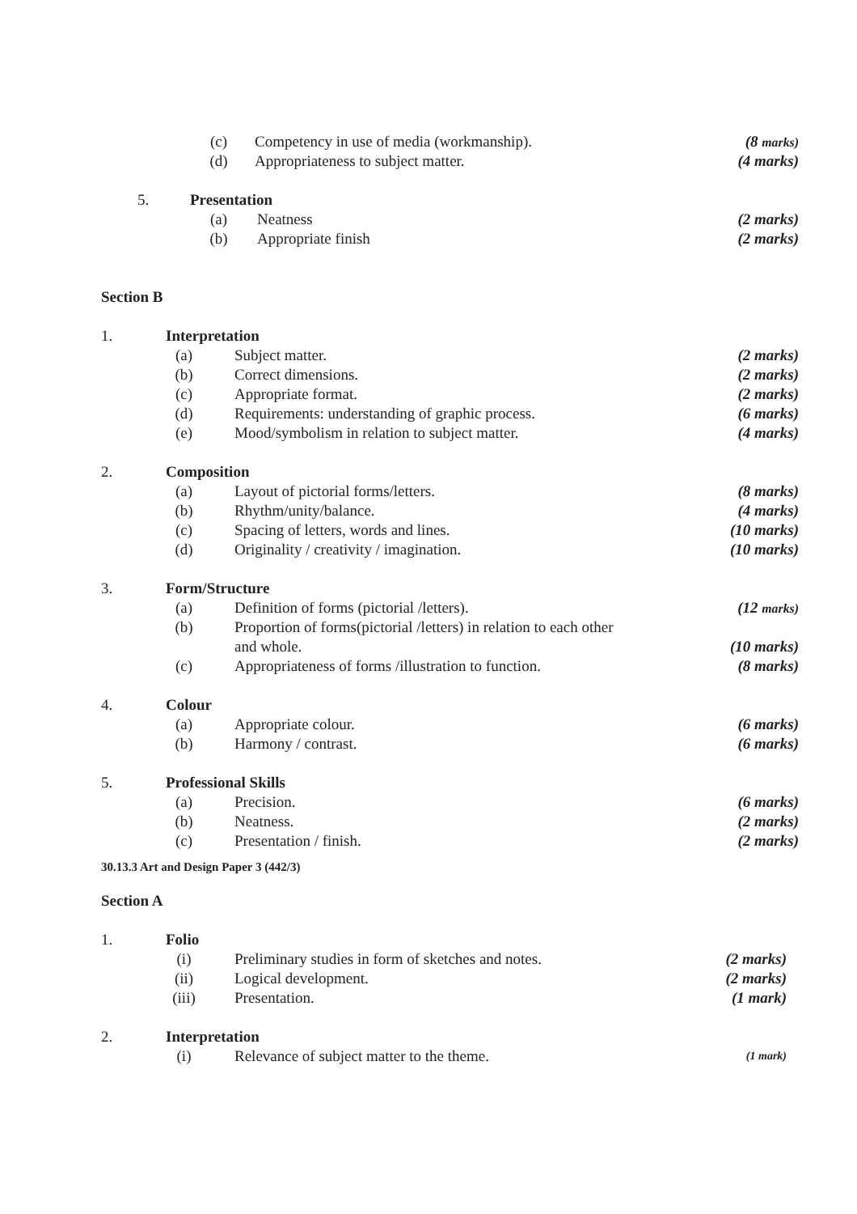(c) Competency in use of media (workmanship). (8 marks)
(d) Appropriateness to subject matter. (4 marks)
5. Presentation
(a) Neatness (2 marks)
(b) Appropriate finish (2 marks)
Section B
1. Interpretation
(a) Subject matter. (2 marks)
(b) Correct dimensions. (2 marks)
(c) Appropriate format. (2 marks)
(d) Requirements: understanding of graphic process. (6 marks)
(e) Mood/symbolism in relation to subject matter. (4 marks)
2. Composition
(a) Layout of pictorial forms/letters. (8 marks)
(b) Rhythm/unity/balance. (4 marks)
(c) Spacing of letters, words and lines. (10 marks)
(d) Originality / creativity / imagination. (10 marks)
3. Form/Structure
(a) Definition of forms (pictorial /letters). (12 marks)
(b) Proportion of forms(pictorial /letters) in relation to each other
and whole. (10 marks)
(c) Appropriateness of forms /illustration to function. (8 marks)
4. Colour
(a) Appropriate colour. (6 marks)
(b) Harmony / contrast. (6 marks)
5. Professional Skills
(a) Precision. (6 marks)
(b) Neatness. (2 marks)
(c) Presentation / finish. (2 marks)
30.13.3 Art and Design Paper 3 (442/3)
Section A
1. Folio
(i) Preliminary studies in form of sketches and notes. (2 marks)
(ii) Logical development. (2 marks)
(iii) Presentation. (1 mark)
2. Interpretation
(i) Relevance of subject matter to the theme. (1 mark)